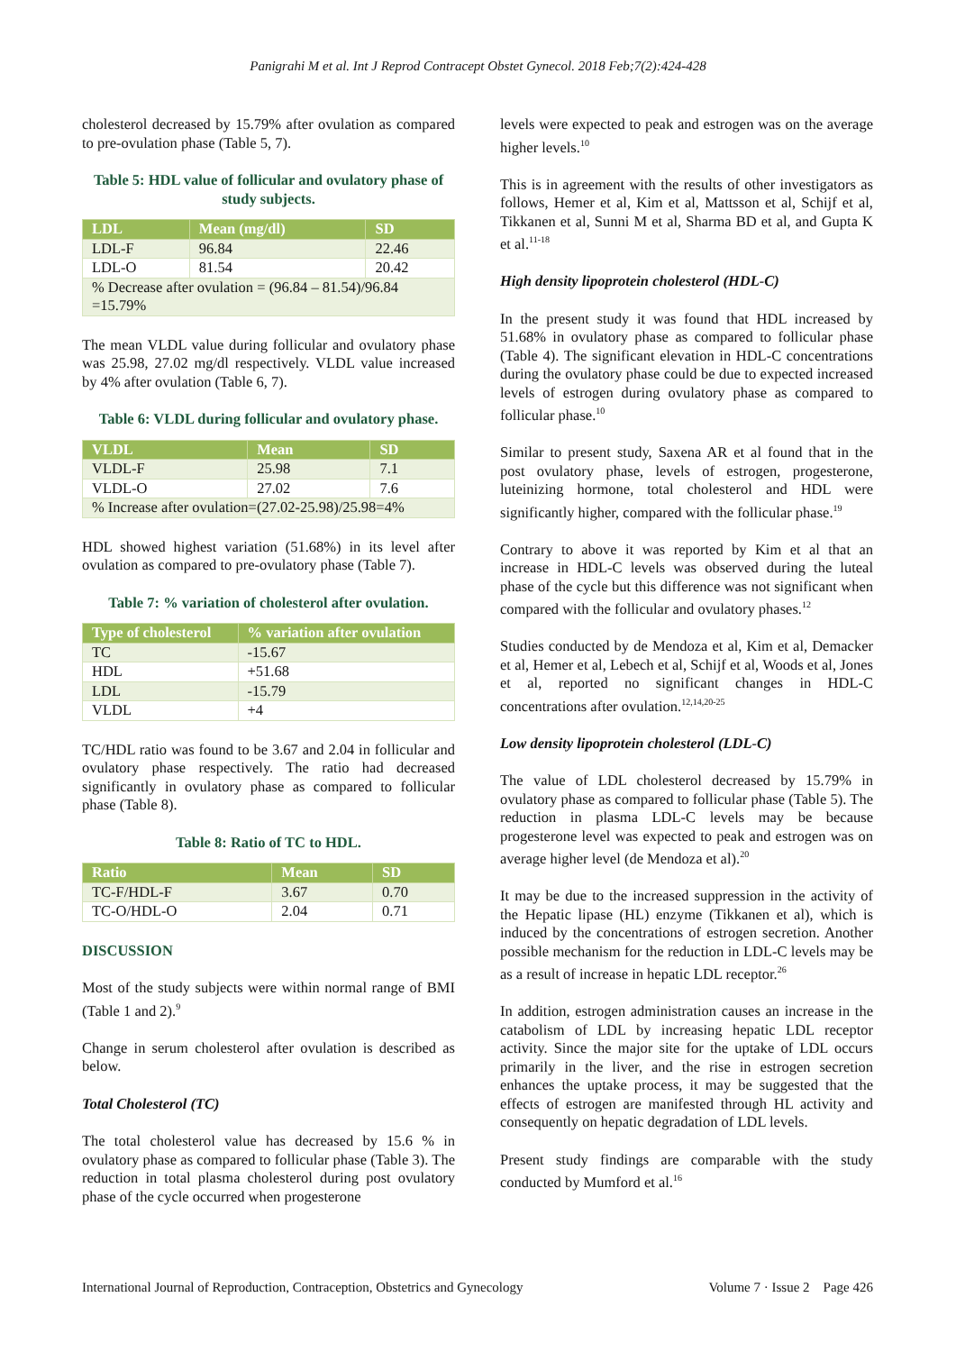Panigrahi M et al. Int J Reprod Contracept Obstet Gynecol. 2018 Feb;7(2):424-428
cholesterol decreased by 15.79% after ovulation as compared to pre-ovulation phase (Table 5, 7).
Table 5: HDL value of follicular and ovulatory phase of study subjects.
| LDL | Mean (mg/dl) | SD |
| --- | --- | --- |
| LDL-F | 96.84 | 22.46 |
| LDL-O | 81.54 | 20.42 |
| % Decrease after ovulation = (96.84 – 81.54)/96.84 =15.79% | | |
The mean VLDL value during follicular and ovulatory phase was 25.98, 27.02 mg/dl respectively. VLDL value increased by 4% after ovulation (Table 6, 7).
Table 6: VLDL during follicular and ovulatory phase.
| VLDL | Mean | SD |
| --- | --- | --- |
| VLDL-F | 25.98 | 7.1 |
| VLDL-O | 27.02 | 7.6 |
| % Increase after ovulation=(27.02-25.98)/25.98=4% | | |
HDL showed highest variation (51.68%) in its level after ovulation as compared to pre-ovulatory phase (Table 7).
Table 7: % variation of cholesterol after ovulation.
| Type of cholesterol | % variation after ovulation |
| --- | --- |
| TC | -15.67 |
| HDL | +51.68 |
| LDL | -15.79 |
| VLDL | +4 |
TC/HDL ratio was found to be 3.67 and 2.04 in follicular and ovulatory phase respectively. The ratio had decreased significantly in ovulatory phase as compared to follicular phase (Table 8).
Table 8: Ratio of TC to HDL.
| Ratio | Mean | SD |
| --- | --- | --- |
| TC-F/HDL-F | 3.67 | 0.70 |
| TC-O/HDL-O | 2.04 | 0.71 |
DISCUSSION
Most of the study subjects were within normal range of BMI (Table 1 and 2).<sup>9</sup>
Change in serum cholesterol after ovulation is described as below.
Total Cholesterol (TC)
The total cholesterol value has decreased by 15.6 % in ovulatory phase as compared to follicular phase (Table 3). The reduction in total plasma cholesterol during post ovulatory phase of the cycle occurred when progesterone
levels were expected to peak and estrogen was on the average higher levels.<sup>10</sup>
This is in agreement with the results of other investigators as follows, Hemer et al, Kim et al, Mattsson et al, Schijf et al, Tikkanen et al, Sunni M et al, Sharma BD et al, and Gupta K et al.<sup>11-18</sup>
High density lipoprotein cholesterol (HDL-C)
In the present study it was found that HDL increased by 51.68% in ovulatory phase as compared to follicular phase (Table 4). The significant elevation in HDL-C concentrations during the ovulatory phase could be due to expected increased levels of estrogen during ovulatory phase as compared to follicular phase.<sup>10</sup>
Similar to present study, Saxena AR et al found that in the post ovulatory phase, levels of estrogen, progesterone, luteinizing hormone, total cholesterol and HDL were significantly higher, compared with the follicular phase.<sup>19</sup>
Contrary to above it was reported by Kim et al that an increase in HDL-C levels was observed during the luteal phase of the cycle but this difference was not significant when compared with the follicular and ovulatory phases.<sup>12</sup>
Studies conducted by de Mendoza et al, Kim et al, Demacker et al, Hemer et al, Lebech et al, Schijf et al, Woods et al, Jones et al, reported no significant changes in HDL-C concentrations after ovulation.<sup>12,14,20-25</sup>
Low density lipoprotein cholesterol (LDL-C)
The value of LDL cholesterol decreased by 15.79% in ovulatory phase as compared to follicular phase (Table 5). The reduction in plasma LDL-C levels may be because progesterone level was expected to peak and estrogen was on average higher level (de Mendoza et al).<sup>20</sup>
It may be due to the increased suppression in the activity of the Hepatic lipase (HL) enzyme (Tikkanen et al), which is induced by the concentrations of estrogen secretion. Another possible mechanism for the reduction in LDL-C levels may be as a result of increase in hepatic LDL receptor.<sup>26</sup>
In addition, estrogen administration causes an increase in the catabolism of LDL by increasing hepatic LDL receptor activity. Since the major site for the uptake of LDL occurs primarily in the liver, and the rise in estrogen secretion enhances the uptake process, it may be suggested that the effects of estrogen are manifested through HL activity and consequently on hepatic degradation of LDL levels.
Present study findings are comparable with the study conducted by Mumford et al.<sup>16</sup>
International Journal of Reproduction, Contraception, Obstetrics and Gynecology Volume 7 · Issue 2 Page 426